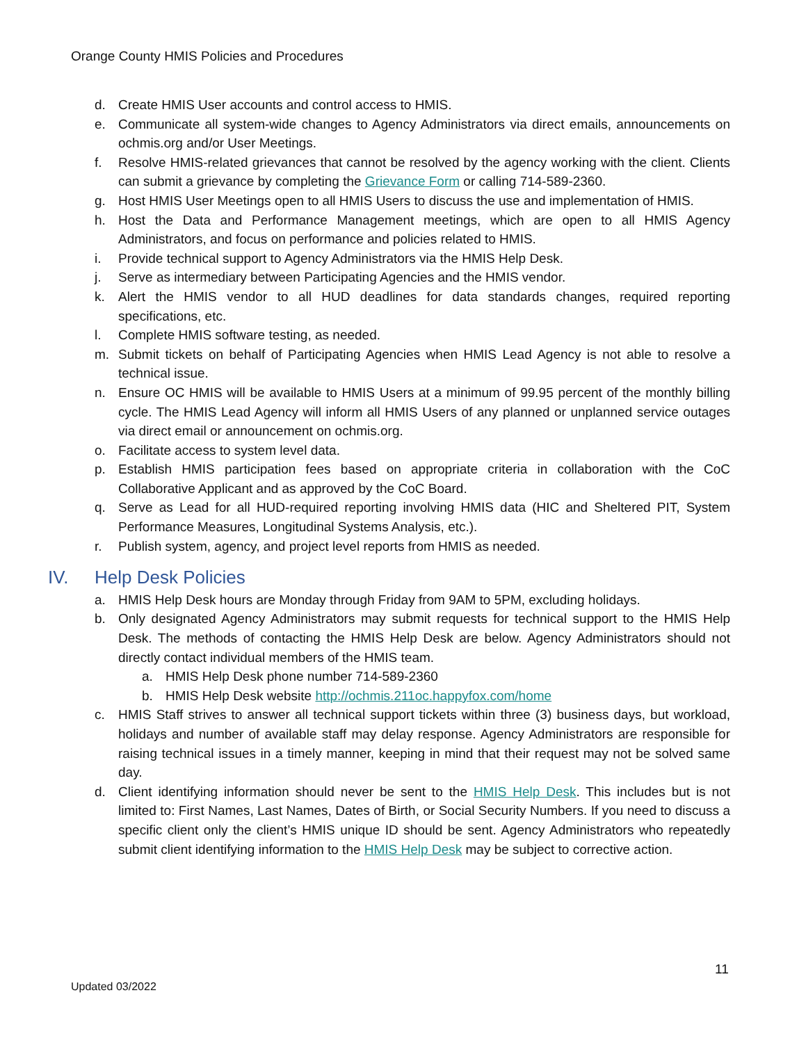Orange County HMIS Policies and Procedures
d. Create HMIS User accounts and control access to HMIS.
e. Communicate all system-wide changes to Agency Administrators via direct emails, announcements on ochmis.org and/or User Meetings.
f. Resolve HMIS-related grievances that cannot be resolved by the agency working with the client. Clients can submit a grievance by completing the Grievance Form or calling 714-589-2360.
g. Host HMIS User Meetings open to all HMIS Users to discuss the use and implementation of HMIS.
h. Host the Data and Performance Management meetings, which are open to all HMIS Agency Administrators, and focus on performance and policies related to HMIS.
i. Provide technical support to Agency Administrators via the HMIS Help Desk.
j. Serve as intermediary between Participating Agencies and the HMIS vendor.
k. Alert the HMIS vendor to all HUD deadlines for data standards changes, required reporting specifications, etc.
l. Complete HMIS software testing, as needed.
m. Submit tickets on behalf of Participating Agencies when HMIS Lead Agency is not able to resolve a technical issue.
n. Ensure OC HMIS will be available to HMIS Users at a minimum of 99.95 percent of the monthly billing cycle. The HMIS Lead Agency will inform all HMIS Users of any planned or unplanned service outages via direct email or announcement on ochmis.org.
o. Facilitate access to system level data.
p. Establish HMIS participation fees based on appropriate criteria in collaboration with the CoC Collaborative Applicant and as approved by the CoC Board.
q. Serve as Lead for all HUD-required reporting involving HMIS data (HIC and Sheltered PIT, System Performance Measures, Longitudinal Systems Analysis, etc.).
r. Publish system, agency, and project level reports from HMIS as needed.
IV. Help Desk Policies
a. HMIS Help Desk hours are Monday through Friday from 9AM to 5PM, excluding holidays.
b. Only designated Agency Administrators may submit requests for technical support to the HMIS Help Desk. The methods of contacting the HMIS Help Desk are below. Agency Administrators should not directly contact individual members of the HMIS team.
a. HMIS Help Desk phone number 714-589-2360
b. HMIS Help Desk website http://ochmis.211oc.happyfox.com/home
c. HMIS Staff strives to answer all technical support tickets within three (3) business days, but workload, holidays and number of available staff may delay response. Agency Administrators are responsible for raising technical issues in a timely manner, keeping in mind that their request may not be solved same day.
d. Client identifying information should never be sent to the HMIS Help Desk. This includes but is not limited to: First Names, Last Names, Dates of Birth, or Social Security Numbers. If you need to discuss a specific client only the client’s HMIS unique ID should be sent. Agency Administrators who repeatedly submit client identifying information to the HMIS Help Desk may be subject to corrective action.
11
Updated 03/2022